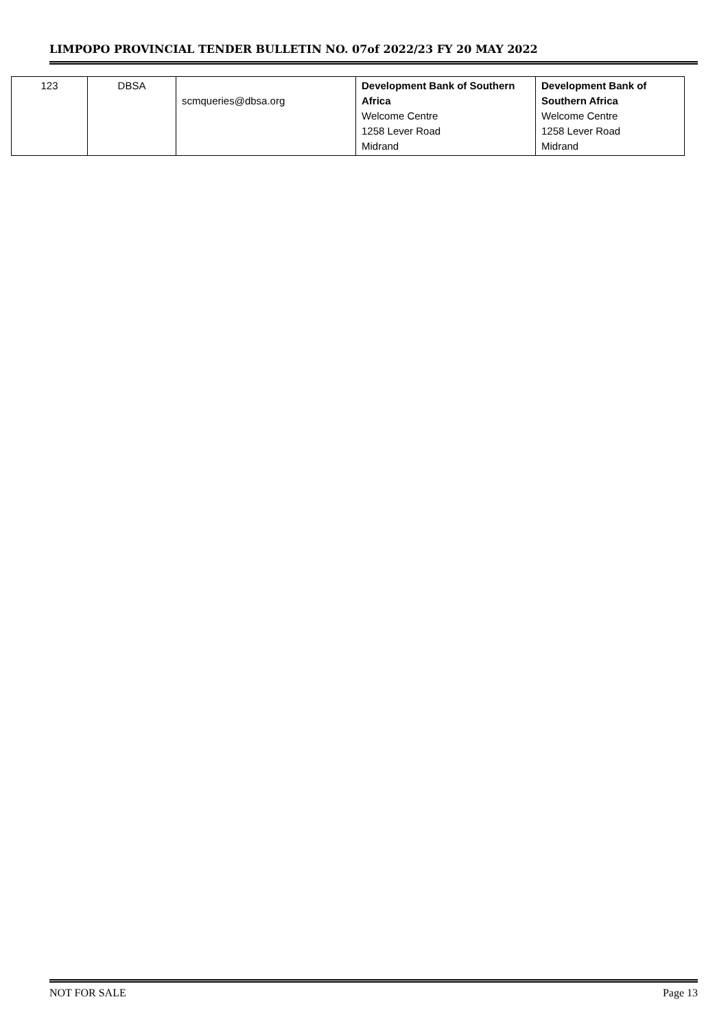LIMPOPO PROVINCIAL TENDER BULLETIN NO. 07of 2022/23 FY 20 MAY 2022
| 123 | DBSA | scmqueries@dbsa.org | Development Bank of Southern Africa Welcome Centre 1258 Lever Road Midrand | Development Bank of Southern Africa Welcome Centre 1258 Lever Road Midrand |
NOT FOR SALE Page 13